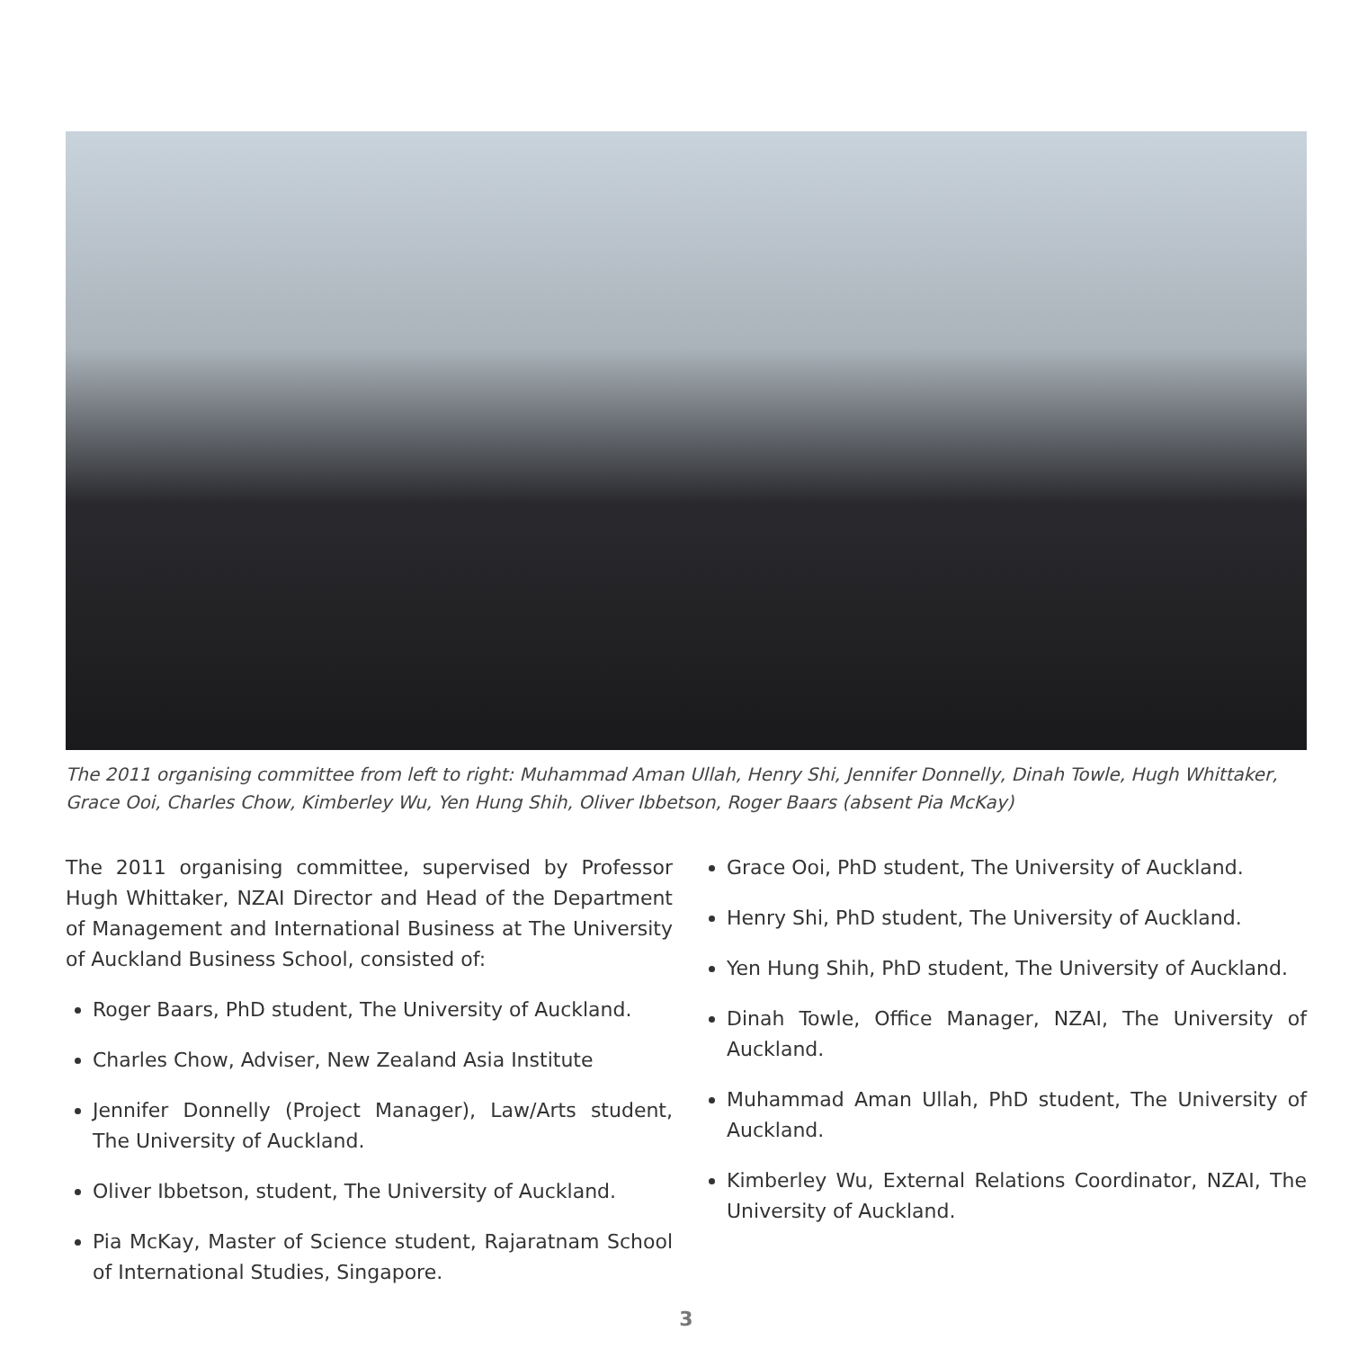The 2011 organising committee from left to right: Muhammad Aman Ullah, Henry Shi, Jennifer Donnelly, Dinah Towle, Hugh Whittaker, Grace Ooi, Charles Chow, Kimberley Wu, Yen Hung Shih, Oliver Ibbetson, Roger Baars (absent Pia McKay)
The 2011 organising committee, supervised by Professor Hugh Whittaker, NZAI Director and Head of the Department of Management and International Business at The University of Auckland Business School, consisted of:
Roger Baars, PhD student, The University of Auckland.
Charles Chow, Adviser, New Zealand Asia Institute
Jennifer Donnelly (Project Manager), Law/Arts student, The University of Auckland.
Oliver Ibbetson, student, The University of Auckland.
Pia McKay, Master of Science student, Rajaratnam School of International Studies, Singapore.
Grace Ooi, PhD student, The University of Auckland.
Henry Shi, PhD student, The University of Auckland.
Yen Hung Shih, PhD student, The University of Auckland.
Dinah Towle, Office Manager, NZAI, The University of Auckland.
Muhammad Aman Ullah, PhD student, The University of Auckland.
Kimberley Wu, External Relations Coordinator, NZAI, The University of Auckland.
3